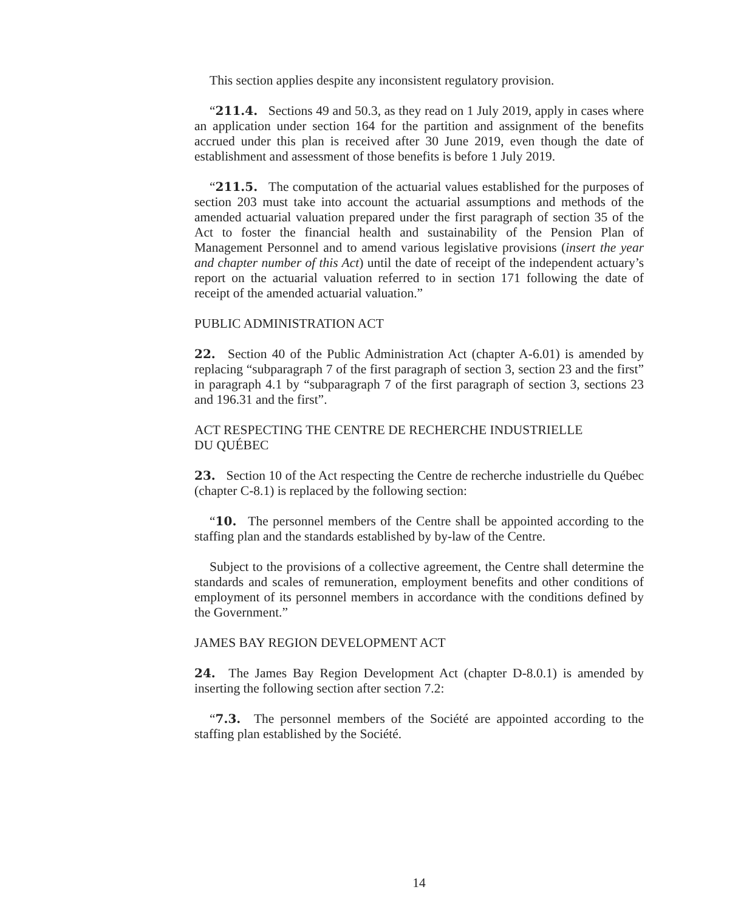This section applies despite any inconsistent regulatory provision.
“211.4. Sections 49 and 50.3, as they read on 1 July 2019, apply in cases where an application under section 164 for the partition and assignment of the benefits accrued under this plan is received after 30 June 2019, even though the date of establishment and assessment of those benefits is before 1 July 2019.
“211.5. The computation of the actuarial values established for the purposes of section 203 must take into account the actuarial assumptions and methods of the amended actuarial valuation prepared under the first paragraph of section 35 of the Act to foster the financial health and sustainability of the Pension Plan of Management Personnel and to amend various legislative provisions (insert the year and chapter number of this Act) until the date of receipt of the independent actuary’s report on the actuarial valuation referred to in section 171 following the date of receipt of the amended actuarial valuation.”
PUBLIC ADMINISTRATION ACT
22. Section 40 of the Public Administration Act (chapter A-6.01) is amended by replacing “subparagraph 7 of the first paragraph of section 3, section 23 and the first” in paragraph 4.1 by “subparagraph 7 of the first paragraph of section 3, sections 23 and 196.31 and the first”.
ACT RESPECTING THE CENTRE DE RECHERCHE INDUSTRIELLE
DU QUÉBEC
23. Section 10 of the Act respecting the Centre de recherche industrielle du Québec (chapter C-8.1) is replaced by the following section:
“10. The personnel members of the Centre shall be appointed according to the staffing plan and the standards established by by-law of the Centre.
Subject to the provisions of a collective agreement, the Centre shall determine the standards and scales of remuneration, employment benefits and other conditions of employment of its personnel members in accordance with the conditions defined by the Government.”
JAMES BAY REGION DEVELOPMENT ACT
24. The James Bay Region Development Act (chapter D-8.0.1) is amended by inserting the following section after section 7.2:
“7.3. The personnel members of the Société are appointed according to the staffing plan established by the Société.
14